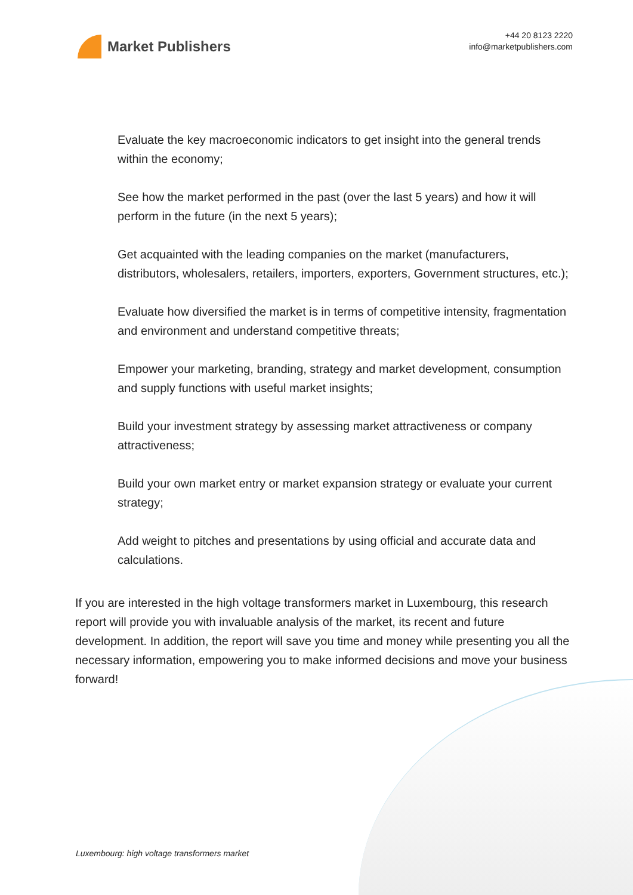Market Publishers
+44 20 8123 2220
info@marketpublishers.com
Evaluate the key macroeconomic indicators to get insight into the general trends within the economy;
See how the market performed in the past (over the last 5 years) and how it will perform in the future (in the next 5 years);
Get acquainted with the leading companies on the market (manufacturers, distributors, wholesalers, retailers, importers, exporters, Government structures, etc.);
Evaluate how diversified the market is in terms of competitive intensity, fragmentation and environment and understand competitive threats;
Empower your marketing, branding, strategy and market development, consumption and supply functions with useful market insights;
Build your investment strategy by assessing market attractiveness or company attractiveness;
Build your own market entry or market expansion strategy or evaluate your current strategy;
Add weight to pitches and presentations by using official and accurate data and calculations.
If you are interested in the high voltage transformers market in Luxembourg, this research report will provide you with invaluable analysis of the market, its recent and future development. In addition, the report will save you time and money while presenting you all the necessary information, empowering you to make informed decisions and move your business forward!
Luxembourg: high voltage transformers market